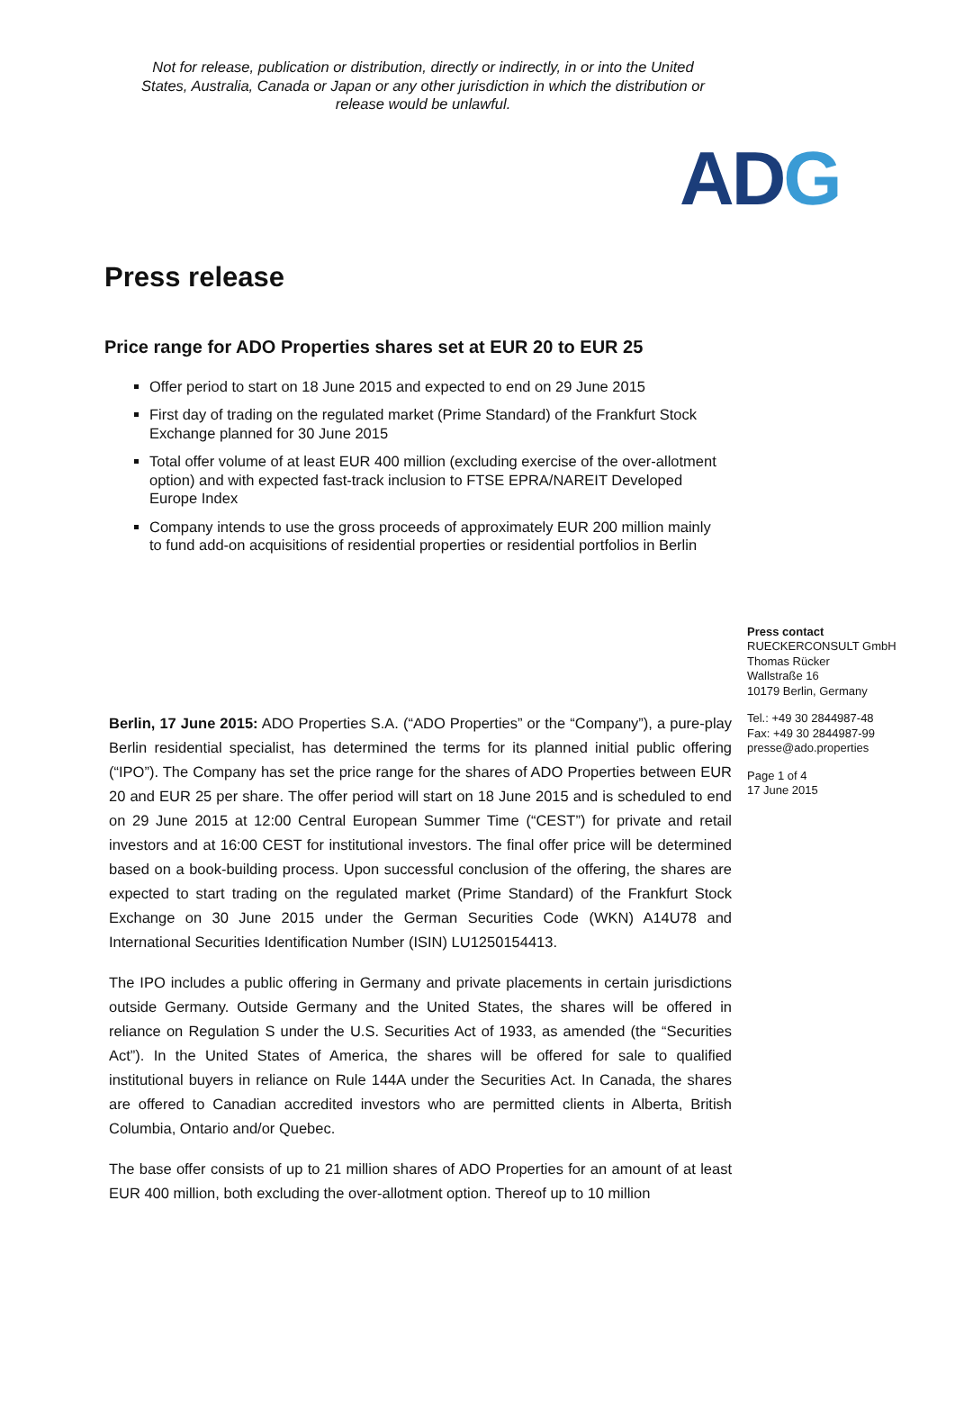Not for release, publication or distribution, directly or indirectly, in or into the United States, Australia, Canada or Japan or any other jurisdiction in which the distribution or release would be unlawful.
ADG
Press release
Price range for ADO Properties shares set at EUR 20 to EUR 25
Offer period to start on 18 June 2015 and expected to end on 29 June 2015
First day of trading on the regulated market (Prime Standard) of the Frankfurt Stock Exchange planned for 30 June 2015
Total offer volume of at least EUR 400 million (excluding exercise of the over-allotment option) and with expected fast-track inclusion to FTSE EPRA/NAREIT Developed Europe Index
Company intends to use the gross proceeds of approximately EUR 200 million mainly to fund add-on acquisitions of residential properties or residential portfolios in Berlin
Berlin, 17 June 2015: ADO Properties S.A. (“ADO Properties” or the “Company”), a pure-play Berlin residential specialist, has determined the terms for its planned initial public offering (“IPO”). The Company has set the price range for the shares of ADO Properties between EUR 20 and EUR 25 per share. The offer period will start on 18 June 2015 and is scheduled to end on 29 June 2015 at 12:00 Central European Summer Time (“CEST”) for private and retail investors and at 16:00 CEST for institutional investors. The final offer price will be determined based on a book-building process. Upon successful conclusion of the offering, the shares are expected to start trading on the regulated market (Prime Standard) of the Frankfurt Stock Exchange on 30 June 2015 under the German Securities Code (WKN) A14U78 and International Securities Identification Number (ISIN) LU1250154413.
The IPO includes a public offering in Germany and private placements in certain jurisdictions outside Germany. Outside Germany and the United States, the shares will be offered in reliance on Regulation S under the U.S. Securities Act of 1933, as amended (the “Securities Act”). In the United States of America, the shares will be offered for sale to qualified institutional buyers in reliance on Rule 144A under the Securities Act. In Canada, the shares are offered to Canadian accredited investors who are permitted clients in Alberta, British Columbia, Ontario and/or Quebec.
The base offer consists of up to 21 million shares of ADO Properties for an amount of at least EUR 400 million, both excluding the over-allotment option. Thereof up to 10 million
Press contact
RUECKERCONSULT GmbH
Thomas Rücker
Wallstraße 16
10179 Berlin, Germany
Tel.: +49 30 2844987-48
Fax: +49 30 2844987-99
presse@ado.properties
Page 1 of 4
17 June 2015